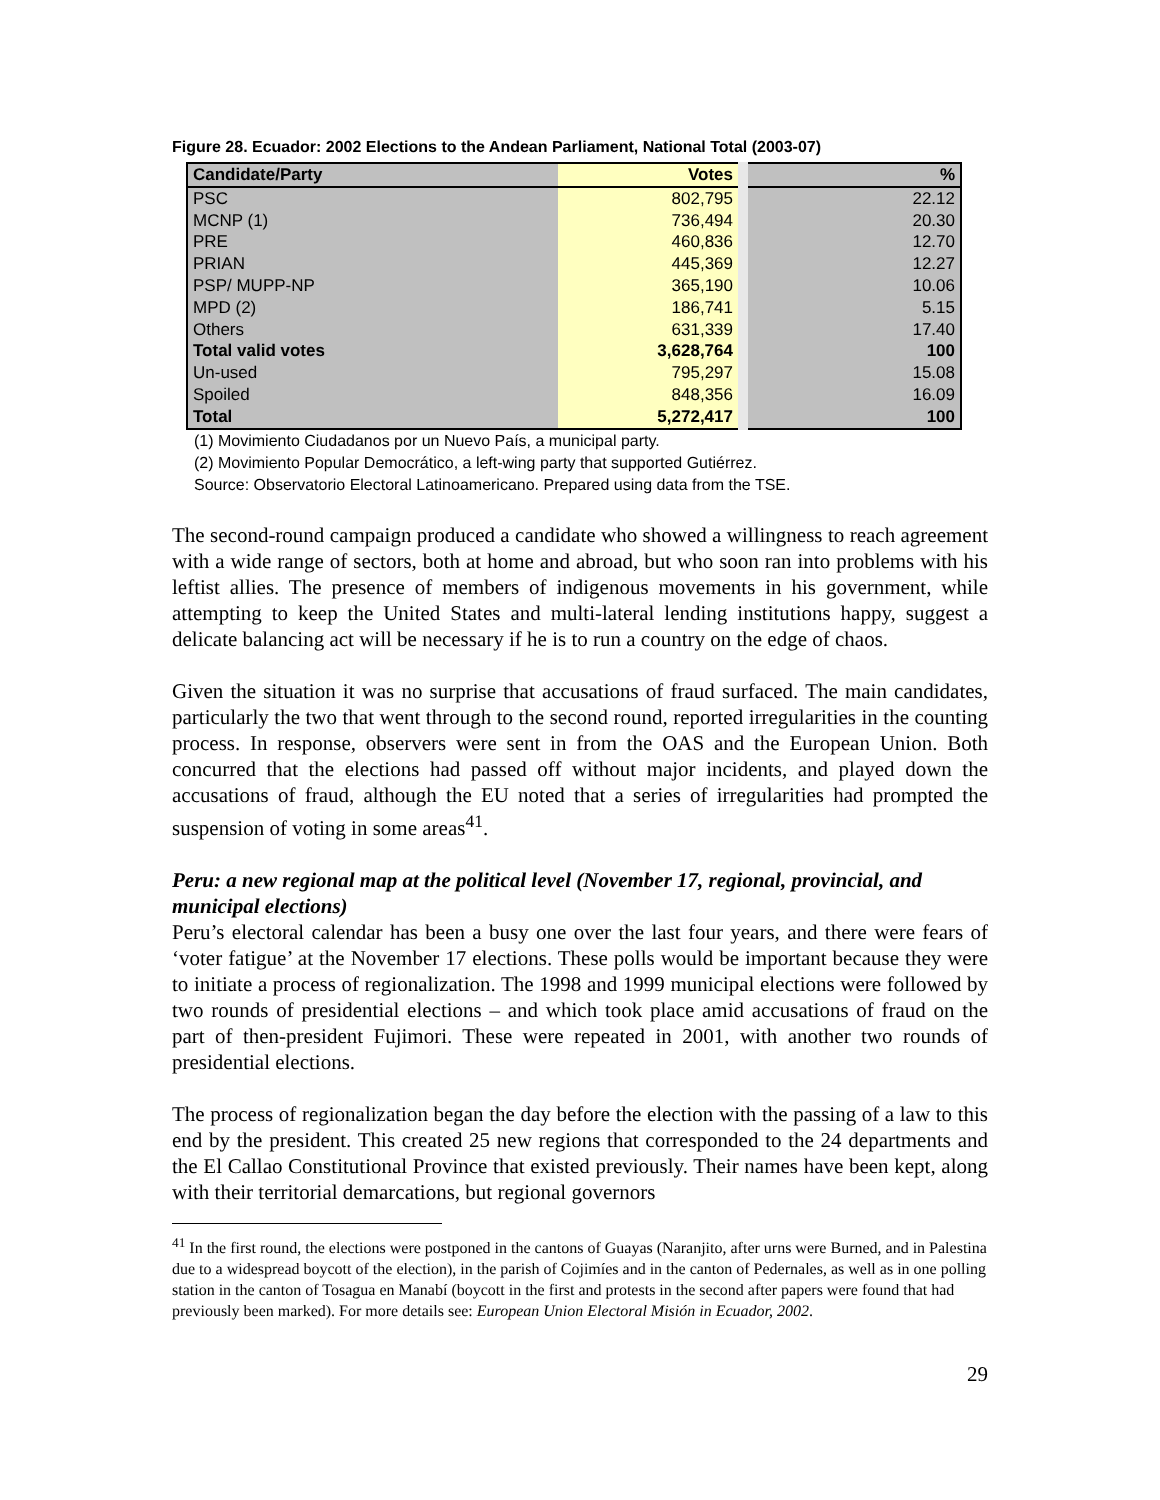Figure 28. Ecuador: 2002 Elections to the Andean Parliament, National Total (2003-07)
| Candidate/Party | Votes | % |
| --- | --- | --- |
| PSC | 802,795 | 22.12 |
| MCNP (1) | 736,494 | 20.30 |
| PRE | 460,836 | 12.70 |
| PRIAN | 445,369 | 12.27 |
| PSP/ MUPP-NP | 365,190 | 10.06 |
| MPD (2) | 186,741 | 5.15 |
| Others | 631,339 | 17.40 |
| Total valid votes | 3,628,764 | 100 |
| Un-used | 795,297 | 15.08 |
| Spoiled | 848,356 | 16.09 |
| Total | 5,272,417 | 100 |
(1) Movimiento Ciudadanos por un Nuevo País, a municipal party.
(2) Movimiento Popular Democrático, a left-wing party that supported Gutiérrez.
Source: Observatorio Electoral Latinoamericano. Prepared using data from the TSE.
The second-round campaign produced a candidate who showed a willingness to reach agreement with a wide range of sectors, both at home and abroad, but who soon ran into problems with his leftist allies. The presence of members of indigenous movements in his government, while attempting to keep the United States and multi-lateral lending institutions happy, suggest a delicate balancing act will be necessary if he is to run a country on the edge of chaos.
Given the situation it was no surprise that accusations of fraud surfaced. The main candidates, particularly the two that went through to the second round, reported irregularities in the counting process. In response, observers were sent in from the OAS and the European Union. Both concurred that the elections had passed off without major incidents, and played down the accusations of fraud, although the EU noted that a series of irregularities had prompted the suspension of voting in some areas<sup>41</sup>.
Peru: a new regional map at the political level (November 17, regional, provincial, and municipal elections)
Peru’s electoral calendar has been a busy one over the last four years, and there were fears of ‘voter fatigue’ at the November 17 elections. These polls would be important because they were to initiate a process of regionalization. The 1998 and 1999 municipal elections were followed by two rounds of presidential elections – and which took place amid accusations of fraud on the part of then-president Fujimori. These were repeated in 2001, with another two rounds of presidential elections.
The process of regionalization began the day before the election with the passing of a law to this end by the president. This created 25 new regions that corresponded to the 24 departments and the El Callao Constitutional Province that existed previously. Their names have been kept, along with their territorial demarcations, but regional governors
<sup>41</sup> In the first round, the elections were postponed in the cantons of Guayas (Naranjito, after urns were Burned, and in Palestina due to a widespread boycott of the election), in the parish of Cojimíes and in the canton of Pedernales, as well as in one polling station in the canton of Tosagua en Manabí (boycott in the first and protests in the second after papers were found that had previously been marked). For more details see: European Union Electoral Misión in Ecuador, 2002.
29